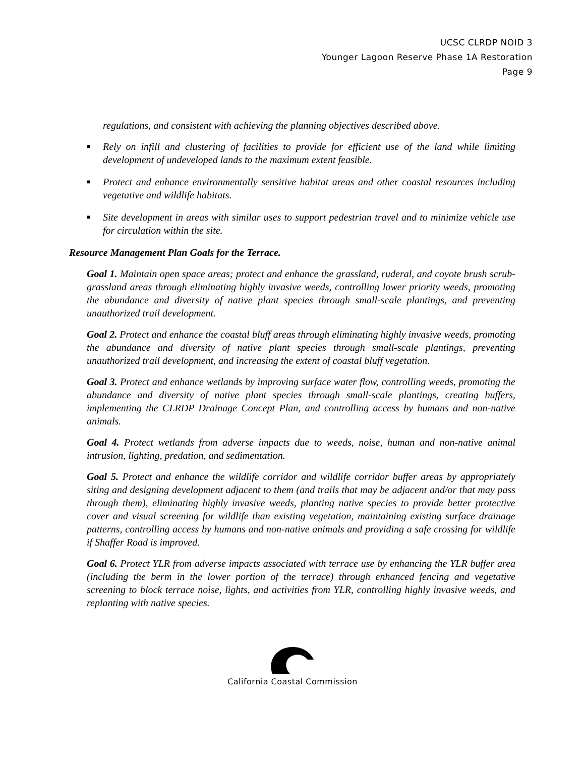UCSC CLRDP NOID 3
Younger Lagoon Reserve Phase 1A Restoration
Page 9
regulations, and consistent with achieving the planning objectives described above.
■ Rely on infill and clustering of facilities to provide for efficient use of the land while limiting development of undeveloped lands to the maximum extent feasible.
■ Protect and enhance environmentally sensitive habitat areas and other coastal resources including vegetative and wildlife habitats.
■ Site development in areas with similar uses to support pedestrian travel and to minimize vehicle use for circulation within the site.
Resource Management Plan Goals for the Terrace.
Goal 1. Maintain open space areas; protect and enhance the grassland, ruderal, and coyote brush scrub-grassland areas through eliminating highly invasive weeds, controlling lower priority weeds, promoting the abundance and diversity of native plant species through small-scale plantings, and preventing unauthorized trail development.
Goal 2. Protect and enhance the coastal bluff areas through eliminating highly invasive weeds, promoting the abundance and diversity of native plant species through small-scale plantings, preventing unauthorized trail development, and increasing the extent of coastal bluff vegetation.
Goal 3. Protect and enhance wetlands by improving surface water flow, controlling weeds, promoting the abundance and diversity of native plant species through small-scale plantings, creating buffers, implementing the CLRDP Drainage Concept Plan, and controlling access by humans and non-native animals.
Goal 4. Protect wetlands from adverse impacts due to weeds, noise, human and non-native animal intrusion, lighting, predation, and sedimentation.
Goal 5. Protect and enhance the wildlife corridor and wildlife corridor buffer areas by appropriately siting and designing development adjacent to them (and trails that may be adjacent and/or that may pass through them), eliminating highly invasive weeds, planting native species to provide better protective cover and visual screening for wildlife than existing vegetation, maintaining existing surface drainage patterns, controlling access by humans and non-native animals and providing a safe crossing for wildlife if Shaffer Road is improved.
Goal 6. Protect YLR from adverse impacts associated with terrace use by enhancing the YLR buffer area (including the berm in the lower portion of the terrace) through enhanced fencing and vegetative screening to block terrace noise, lights, and activities from YLR, controlling highly invasive weeds, and replanting with native species.
California Coastal Commission